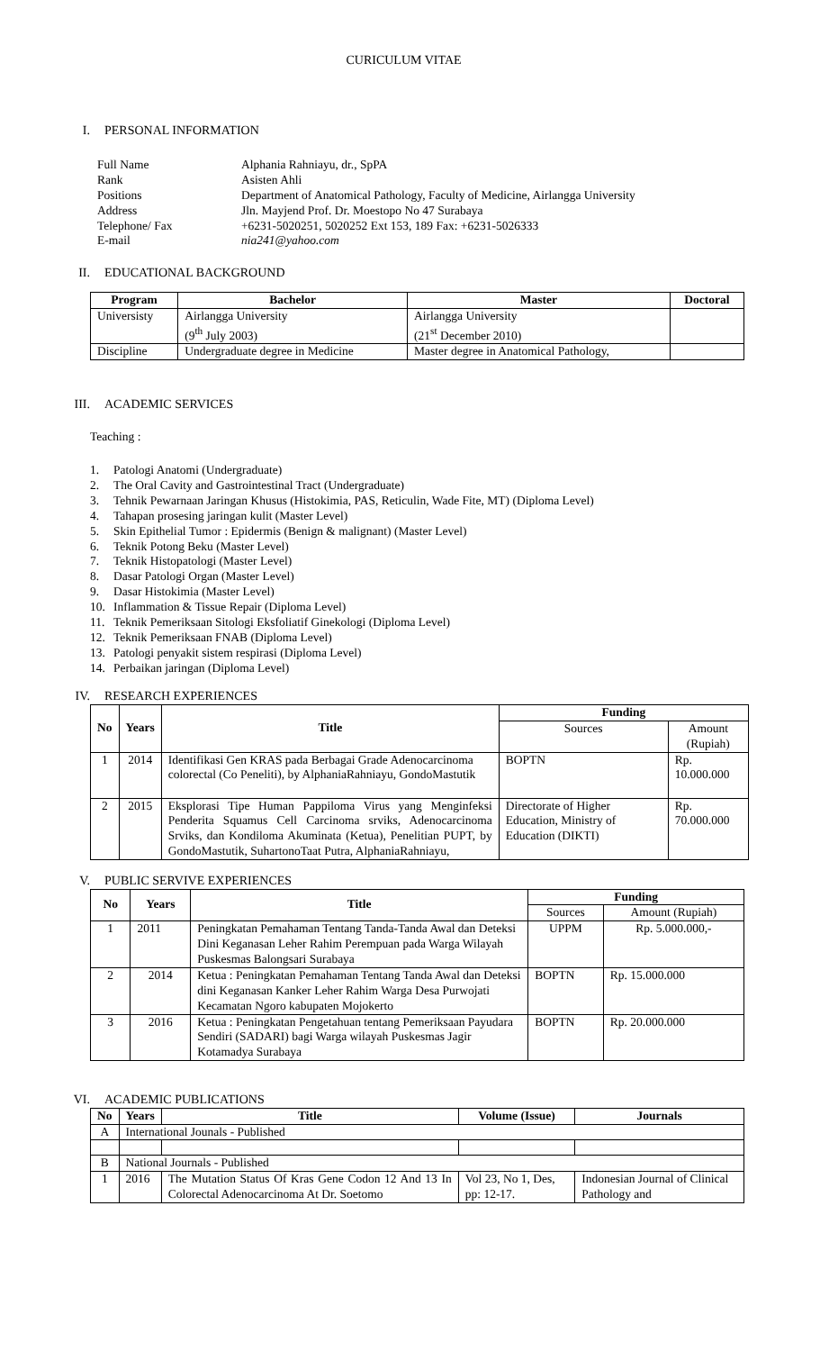CURICULUM VITAE
I. PERSONAL INFORMATION
| Full Name | Alphania Rahniayu, dr., SpPA |
| Rank | Asisten Ahli |
| Positions | Department of Anatomical Pathology, Faculty of Medicine, Airlangga University |
| Address | Jln. Mayjend Prof. Dr. Moestopo No 47 Surabaya |
| Telephone/ Fax | +6231-5020251, 5020252 Ext 153, 189 Fax: +6231-5026333 |
| E-mail | nia241@yahoo.com |
II. EDUCATIONAL BACKGROUND
| Program | Bachelor | Master | Doctoral |
| --- | --- | --- | --- |
| Universisty | Airlangga University (9<sup>th</sup> July 2003) | Airlangga University (21<sup>st</sup> December 2010) | |
| Discipline | Undergraduate degree in Medicine | Master degree in Anatomical Pathology, | |
III. ACADEMIC SERVICES
Teaching :
1. Patologi Anatomi (Undergraduate)
2. The Oral Cavity and Gastrointestinal Tract (Undergraduate)
3. Tehnik Pewarnaan Jaringan Khusus (Histokimia, PAS, Reticulin, Wade Fite, MT) (Diploma Level)
4. Tahapan prosesing jaringan kulit (Master Level)
5. Skin Epithelial Tumor : Epidermis (Benign & malignant) (Master Level)
6. Teknik Potong Beku (Master Level)
7. Teknik Histopatologi (Master Level)
8. Dasar Patologi Organ (Master Level)
9. Dasar Histokimia (Master Level)
10. Inflammation & Tissue Repair (Diploma Level)
11. Teknik Pemeriksaan Sitologi Eksfoliatif Ginekologi (Diploma Level)
12. Teknik Pemeriksaan FNAB (Diploma Level)
13. Patologi penyakit sistem respirasi (Diploma Level)
14. Perbaikan jaringan (Diploma Level)
IV. RESEARCH EXPERIENCES
| No | Years | Title | Funding | |
| --- | --- | --- | --- | --- |
| | | | Sources | Amount (Rupiah) |
| 1 | 2014 | Identifikasi Gen KRAS pada Berbagai Grade Adenocarcinoma colorectal (Co Peneliti), by AlphaniaRahniayu, GondoMastutik | BOPTN | Rp. 10.000.000 |
| 2 | 2015 | Eksplorasi Tipe Human Pappiloma Virus yang Menginfeksi Penderita Squamus Cell Carcinoma srviks, Adenocarcinoma Srviks, dan Kondiloma Akuminata (Ketua), Penelitian PUPT, by GondoMastutik, SuhartonoTaat Putra, AlphaniaRahniayu, | Directorate of Higher Education, Ministry of Education (DIKTI) | Rp. 70.000.000 |
V. PUBLIC SERVIVE EXPERIENCES
| No | Years | Title | Funding | |
| --- | --- | --- | --- | --- |
| | | | Sources | Amount (Rupiah) |
| 1 | 2011 | Peningkatan Pemahaman Tentang Tanda-Tanda Awal dan Deteksi Dini Keganasan Leher Rahim Perempuan pada Warga Wilayah Puskesmas Balongsari Surabaya | UPPM | Rp. 5.000.000,- |
| 2 | 2014 | Ketua : Peningkatan Pemahaman Tentang Tanda Awal dan Deteksi dini Keganasan Kanker Leher Rahim Warga Desa Purwojati Kecamatan Ngoro kabupaten Mojokerto | BOPTN | Rp. 15.000.000 |
| 3 | 2016 | Ketua : Peningkatan Pengetahuan tentang Pemeriksaan Payudara Sendiri (SADARI) bagi Warga wilayah Puskesmas Jagir Kotamadya Surabaya | BOPTN | Rp. 20.000.000 |
VI. ACADEMIC PUBLICATIONS
| No | Years | Title | Volume (Issue) | Journals |
| --- | --- | --- | --- | --- |
| A | International Jounals - Published | | | |
| B | National Journals - Published | | | |
| 1 | 2016 | The Mutation Status Of Kras Gene Codon 12 And 13 In Colorectal Adenocarcinoma At Dr. Soetomo | Vol 23, No 1, Des, pp: 12-17. | Indonesian Journal of Clinical Pathology and |